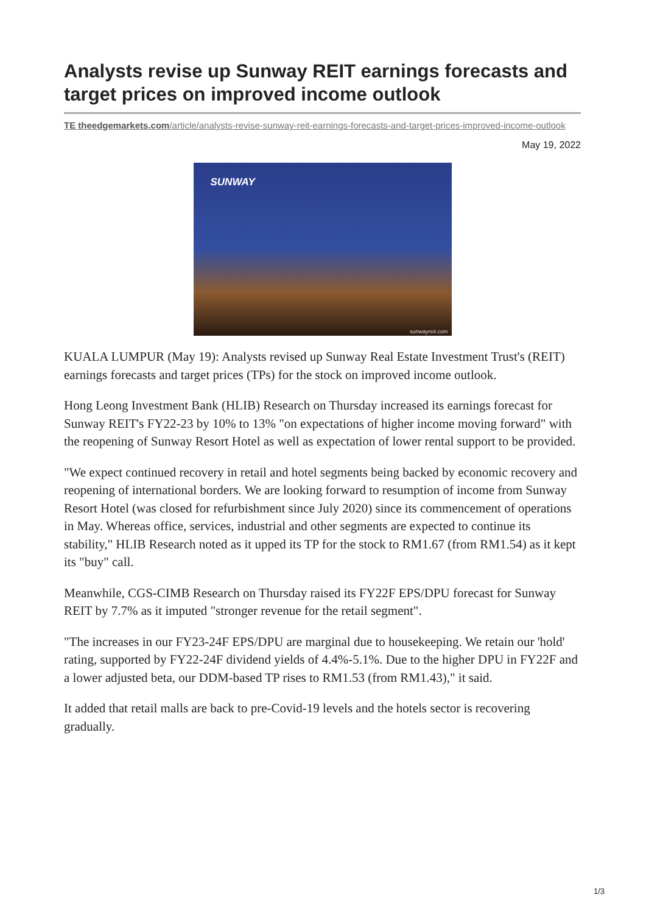Analysts revise up Sunway REIT earnings forecasts and target prices on improved income outlook
TE theedgemarkets.com/article/analysts-revise-sunway-reit-earnings-forecasts-and-target-prices-improved-income-outlook
May 19, 2022
SUNWAY
sunwayreit.com
KUALA LUMPUR (May 19): Analysts revised up Sunway Real Estate Investment Trust's (REIT) earnings forecasts and target prices (TPs) for the stock on improved income outlook.
Hong Leong Investment Bank (HLIB) Research on Thursday increased its earnings forecast for Sunway REIT's FY22-23 by 10% to 13% "on expectations of higher income moving forward" with the reopening of Sunway Resort Hotel as well as expectation of lower rental support to be provided.
"We expect continued recovery in retail and hotel segments being backed by economic recovery and reopening of international borders. We are looking forward to resumption of income from Sunway Resort Hotel (was closed for refurbishment since July 2020) since its commencement of operations in May. Whereas office, services, industrial and other segments are expected to continue its stability," HLIB Research noted as it upped its TP for the stock to RM1.67 (from RM1.54) as it kept its "buy" call.
Meanwhile, CGS-CIMB Research on Thursday raised its FY22F EPS/DPU forecast for Sunway REIT by 7.7% as it imputed "stronger revenue for the retail segment".
"The increases in our FY23-24F EPS/DPU are marginal due to housekeeping. We retain our 'hold' rating, supported by FY22-24F dividend yields of 4.4%-5.1%. Due to the higher DPU in FY22F and a lower adjusted beta, our DDM-based TP rises to RM1.53 (from RM1.43)," it said.
It added that retail malls are back to pre-Covid-19 levels and the hotels sector is recovering gradually.
1/3